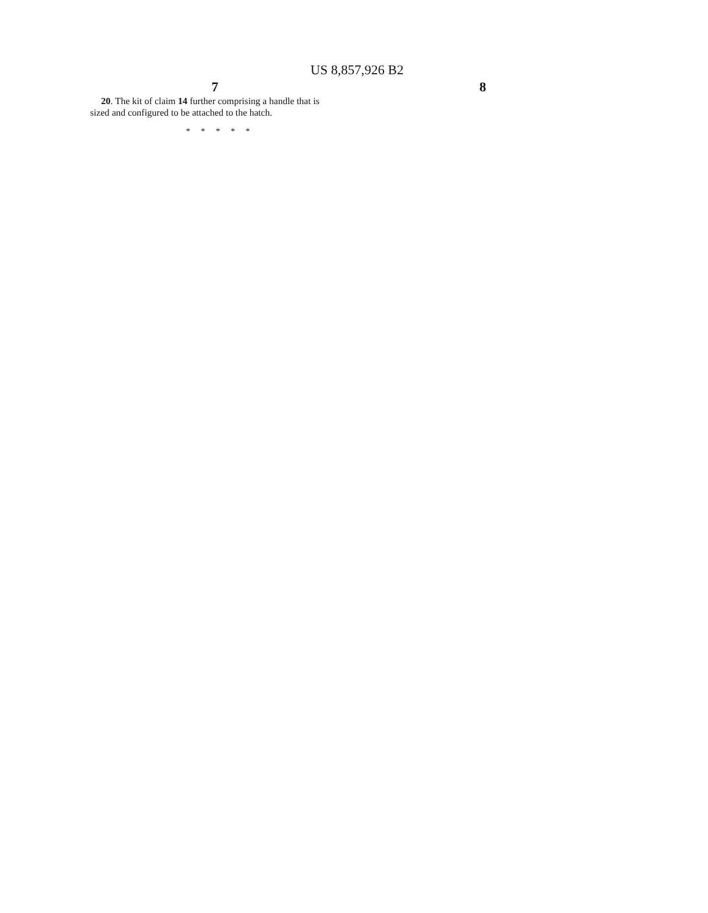US 8,857,926 B2
7
20. The kit of claim 14 further comprising a handle that is sized and configured to be attached to the hatch.
* * * * *
8